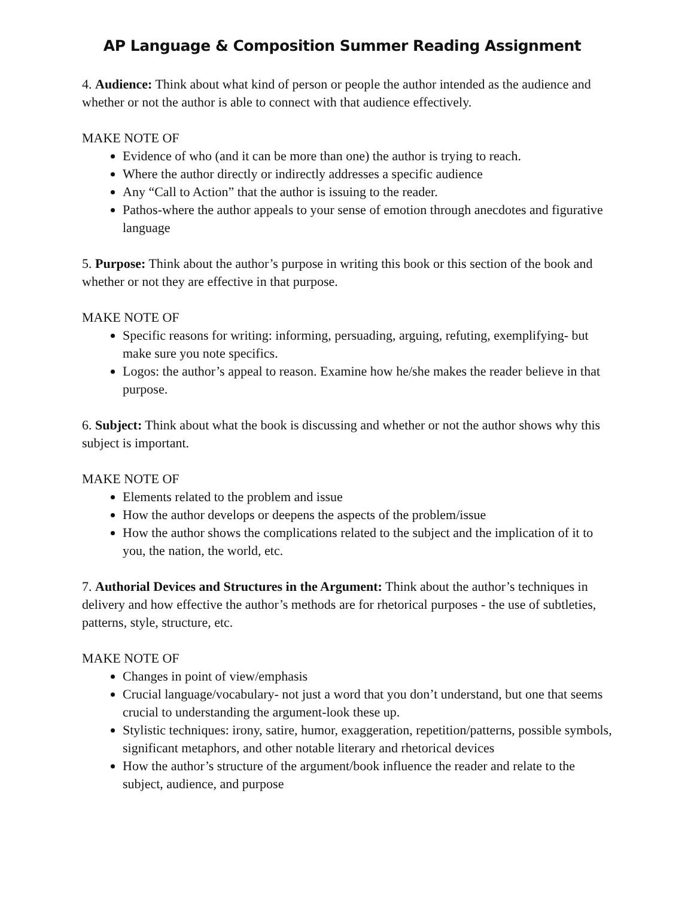AP Language & Composition Summer Reading Assignment
4. Audience: Think about what kind of person or people the author intended as the audience and whether or not the author is able to connect with that audience effectively.
MAKE NOTE OF
Evidence of who (and it can be more than one) the author is trying to reach.
Where the author directly or indirectly addresses a specific audience
Any “Call to Action” that the author is issuing to the reader.
Pathos-where the author appeals to your sense of emotion through anecdotes and figurative language
5. Purpose: Think about the author’s purpose in writing this book or this section of the book and whether or not they are effective in that purpose.
MAKE NOTE OF
Specific reasons for writing: informing, persuading, arguing, refuting, exemplifying- but make sure you note specifics.
Logos: the author’s appeal to reason. Examine how he/she makes the reader believe in that purpose.
6. Subject: Think about what the book is discussing and whether or not the author shows why this subject is important.
MAKE NOTE OF
Elements related to the problem and issue
How the author develops or deepens the aspects of the problem/issue
How the author shows the complications related to the subject and the implication of it to you, the nation, the world, etc.
7. Authorial Devices and Structures in the Argument: Think about the author’s techniques in delivery and how effective the author’s methods are for rhetorical purposes - the use of subtleties, patterns, style, structure, etc.
MAKE NOTE OF
Changes in point of view/emphasis
Crucial language/vocabulary- not just a word that you don’t understand, but one that seems crucial to understanding the argument-look these up.
Stylistic techniques: irony, satire, humor, exaggeration, repetition/patterns, possible symbols, significant metaphors, and other notable literary and rhetorical devices
How the author’s structure of the argument/book influence the reader and relate to the subject, audience, and purpose